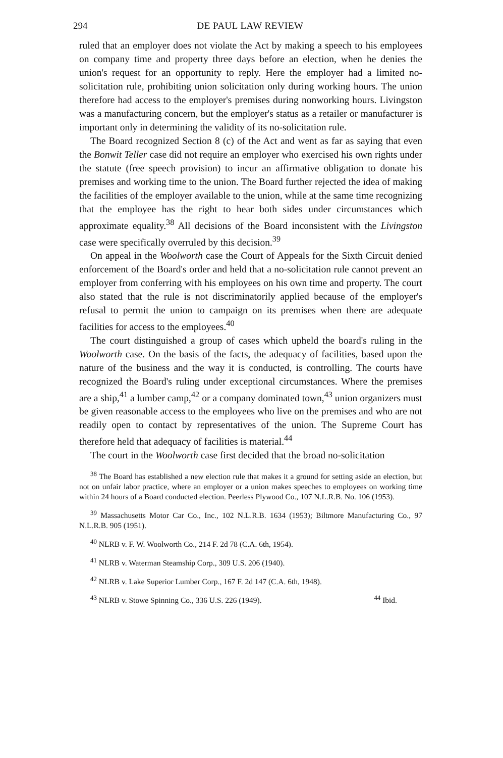294 DE PAUL LAW REVIEW
ruled that an employer does not violate the Act by making a speech to his employees on company time and property three days before an election, when he denies the union's request for an opportunity to reply. Here the employer had a limited no-solicitation rule, prohibiting union solicitation only during working hours. The union therefore had access to the employer's premises during nonworking hours. Livingston was a manufacturing concern, but the employer's status as a retailer or manufacturer is important only in determining the validity of its no-solicitation rule.
The Board recognized Section 8 (c) of the Act and went as far as saying that even the Bonwit Teller case did not require an employer who exercised his own rights under the statute (free speech provision) to incur an affirmative obligation to donate his premises and working time to the union. The Board further rejected the idea of making the facilities of the employer available to the union, while at the same time recognizing that the employee has the right to hear both sides under circumstances which approximate equality.<sup>38</sup> All decisions of the Board inconsistent with the Livingston case were specifically overruled by this decision.<sup>39</sup>
On appeal in the Woolworth case the Court of Appeals for the Sixth Circuit denied enforcement of the Board's order and held that a no-solicitation rule cannot prevent an employer from conferring with his employees on his own time and property. The court also stated that the rule is not discriminatorily applied because of the employer's refusal to permit the union to campaign on its premises when there are adequate facilities for access to the employees.<sup>40</sup>
The court distinguished a group of cases which upheld the board's ruling in the Woolworth case. On the basis of the facts, the adequacy of facilities, based upon the nature of the business and the way it is conducted, is controlling. The courts have recognized the Board's ruling under exceptional circumstances. Where the premises are a ship,<sup>41</sup> a lumber camp,<sup>42</sup> or a company dominated town,<sup>43</sup> union organizers must be given reasonable access to the employees who live on the premises and who are not readily open to contact by representatives of the union. The Supreme Court has therefore held that adequacy of facilities is material.<sup>44</sup>
The court in the Woolworth case first decided that the broad no-solicitation
<sup>38</sup> The Board has established a new election rule that makes it a ground for setting aside an election, but not on unfair labor practice, where an employer or a union makes speeches to employees on working time within 24 hours of a Board conducted election. Peerless Plywood Co., 107 N.L.R.B. No. 106 (1953).
<sup>39</sup> Massachusetts Motor Car Co., Inc., 102 N.L.R.B. 1634 (1953); Biltmore Manufacturing Co., 97 N.L.R.B. 905 (1951).
<sup>40</sup> NLRB v. F. W. Woolworth Co., 214 F. 2d 78 (C.A. 6th, 1954).
<sup>41</sup> NLRB v. Waterman Steamship Corp., 309 U.S. 206 (1940).
<sup>42</sup> NLRB v. Lake Superior Lumber Corp., 167 F. 2d 147 (C.A. 6th, 1948).
<sup>43</sup> NLRB v. Stowe Spinning Co., 336 U.S. 226 (1949). <sup>44</sup> Ibid.